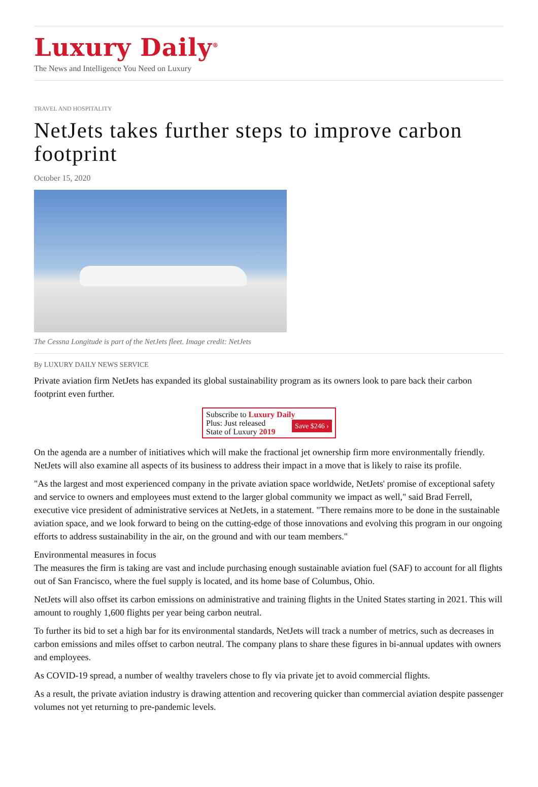Luxury Daily<sup>®</sup>
The News and Intelligence You Need on Luxury
TRAVEL AND HOSPITALITY
NetJets takes further steps to improve carbon footprint
October 15, 2020
The Cessna Longitude is part of the NetJets fleet. Image credit: NetJets
By LUXURY DAILY NEWS SERVICE
Private aviation firm NetJets has expanded its global sustainability program as its owners look to pare back their carbon footprint even further.
Subscribe to Luxury Daily
Save $246 › Plus: Just released
State of Luxury 2019
On the agenda are a number of initiatives which will make the fractional jet ownership firm more environmentally friendly. NetJets will also examine all aspects of its business to address their impact in a move that is likely to raise its profile.
"As the largest and most experienced company in the private aviation space worldwide, NetJets' promise of exceptional safety and service to owners and employees must extend to the larger global community we impact as well," said Brad Ferrell, executive vice president of administrative services at NetJets, in a statement. "There remains more to be done in the sustainable aviation space, and we look forward to being on the cutting-edge of those innovations and evolving this program in our ongoing efforts to address sustainability in the air, on the ground and with our team members."
Environmental measures in focus
The measures the firm is taking are vast and include purchasing enough sustainable aviation fuel (SAF) to account for all flights out of San Francisco, where the fuel supply is located, and its home base of Columbus, Ohio.
NetJets will also offset its carbon emissions on administrative and training flights in the United States starting in 2021. This will amount to roughly 1,600 flights per year being carbon neutral.
To further its bid to set a high bar for its environmental standards, NetJets will track a number of metrics, such as decreases in carbon emissions and miles offset to carbon neutral. The company plans to share these figures in bi-annual updates with owners and employees.
As COVID-19 spread, a number of wealthy travelers chose to fly via private jet to avoid commercial flights.
As a result, the private aviation industry is drawing attention and recovering quicker than commercial aviation despite passenger volumes not yet returning to pre-pandemic levels.